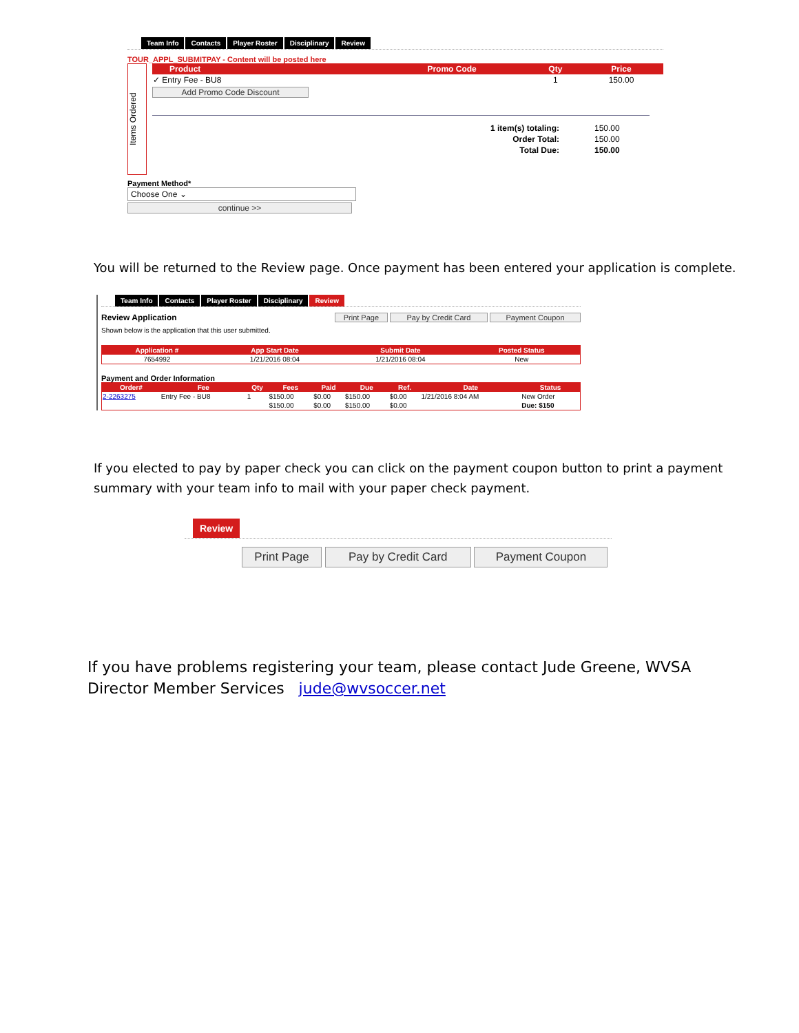Team Info Contacts Player Roster Disciplinary Review
TOUR_APPL_SUBMITPAY - Content will be posted here
Items Ordered
| Product | Promo Code | Qty | Price |
| --- | --- | --- | --- |
| ✓ Entry Fee - BU8 | | 1 | 150.00 |
Add Promo Code Discount
| 1 item(s) totaling: | 150.00 |
| Order Total: | 150.00 |
| Total Due: | 150.00 |
Payment Method*
Choose One ⌄
continue >>
You will be returned to the Review page. Once payment has been entered your application is complete.
Team Info Contacts Player Roster Disciplinary Review
Review Application Print Page Pay by Credit Card Payment Coupon
Shown below is the application that this user submitted.
| Application # | App Start Date | Submit Date | Posted Status |
| --- | --- | --- | --- |
| 7654992 | 1/21/2016 08:04 | 1/21/2016 08:04 | New |
Payment and Order Information
| Order# | Fee | Qty | Fees | Paid | Due | Ref. | Date | Status |
| --- | --- | --- | --- | --- | --- | --- | --- | --- |
| 2-2263275 | Entry Fee - BU8 | 1 | $150.00 | $0.00 | $150.00 | $0.00 | 1/21/2016 8:04 AM | New Order |
| | | | $150.00 | $0.00 | $150.00 | $0.00 | | Due: $150 |
If you elected to pay by paper check you can click on the payment coupon button to print a payment
summary with your team info to mail with your paper check payment.
Review
Print Page Pay by Credit Card Payment Coupon
If you have problems registering your team, please contact Jude Greene, WVSA
Director Member Services jude@wvsoccer.net